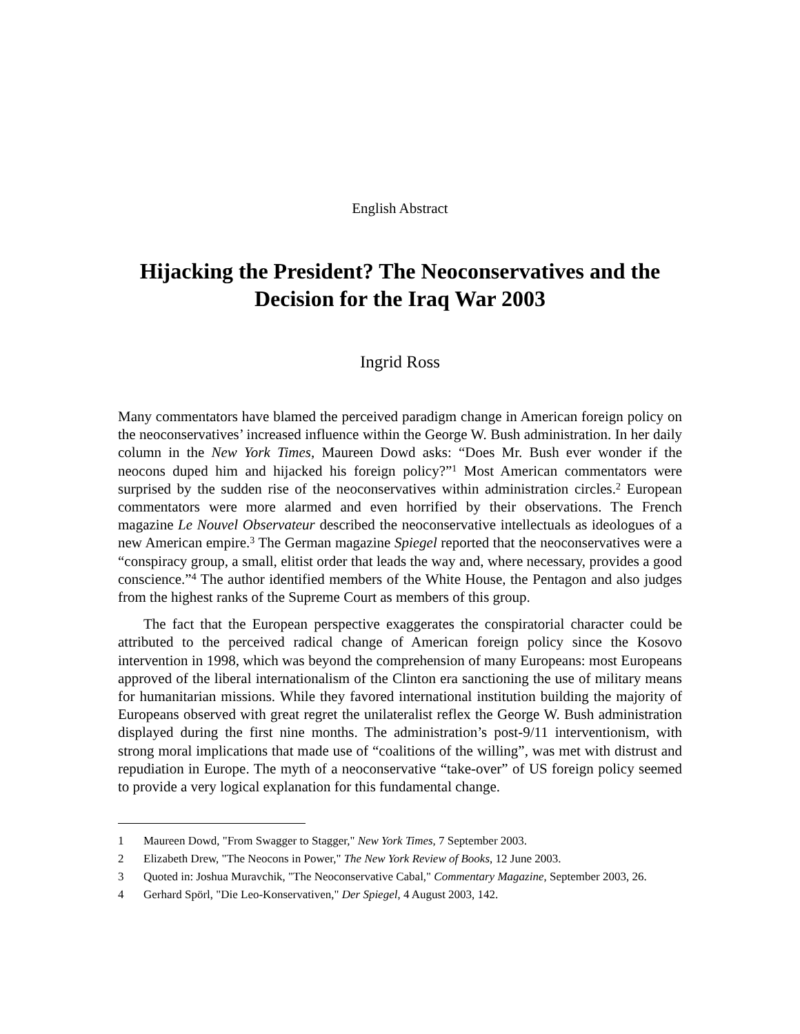English Abstract
Hijacking the President? The Neoconservatives and the Decision for the Iraq War 2003
Ingrid Ross
Many commentators have blamed the perceived paradigm change in American foreign policy on the neoconservatives’ increased influence within the George W. Bush administration. In her daily column in the New York Times, Maureen Dowd asks: “Does Mr. Bush ever wonder if the neocons duped him and hijacked his foreign policy?”<sup>1</sup> Most American commentators were surprised by the sudden rise of the neoconservatives within administration circles.<sup>2</sup> European commentators were more alarmed and even horrified by their observations. The French magazine Le Nouvel Observateur described the neoconservative intellectuals as ideologues of a new American empire.<sup>3</sup> The German magazine Spiegel reported that the neoconservatives were a “conspiracy group, a small, elitist order that leads the way and, where necessary, provides a good conscience.”<sup>4</sup> The author identified members of the White House, the Pentagon and also judges from the highest ranks of the Supreme Court as members of this group.
The fact that the European perspective exaggerates the conspiratorial character could be attributed to the perceived radical change of American foreign policy since the Kosovo intervention in 1998, which was beyond the comprehension of many Europeans: most Europeans approved of the liberal internationalism of the Clinton era sanctioning the use of military means for humanitarian missions. While they favored international institution building the majority of Europeans observed with great regret the unilateralist reflex the George W. Bush administration displayed during the first nine months. The administration’s post-9/11 interventionism, with strong moral implications that made use of “coalitions of the willing”, was met with distrust and repudiation in Europe. The myth of a neoconservative “take-over” of US foreign policy seemed to provide a very logical explanation for this fundamental change.
1 Maureen Dowd, "From Swagger to Stagger," New York Times, 7 September 2003.
2 Elizabeth Drew, "The Neocons in Power," The New York Review of Books, 12 June 2003.
3 Quoted in: Joshua Muravchik, "The Neoconservative Cabal," Commentary Magazine, September 2003, 26.
4 Gerhard Spörl, "Die Leo-Konservativen," Der Spiegel, 4 August 2003, 142.